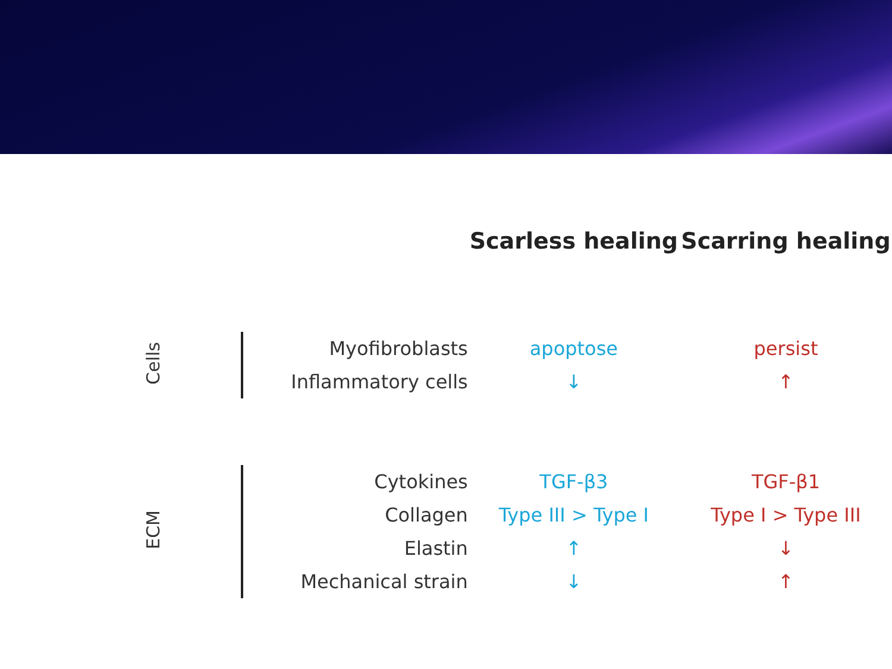| | | Scarless healing | Scarring healing |
| --- | --- | --- | --- |
| Cells | Myofibroblasts | apoptose | persist |
| | Inflammatory cells | ↓ | ↑ |
| ECM | Cytokines | TGF-β3 | TGF-β1 |
| | Collagen | Type III > Type I | Type I > Type III |
| | Elastin | ↑ | ↓ |
| | Mechanical strain | ↓ | ↑ |